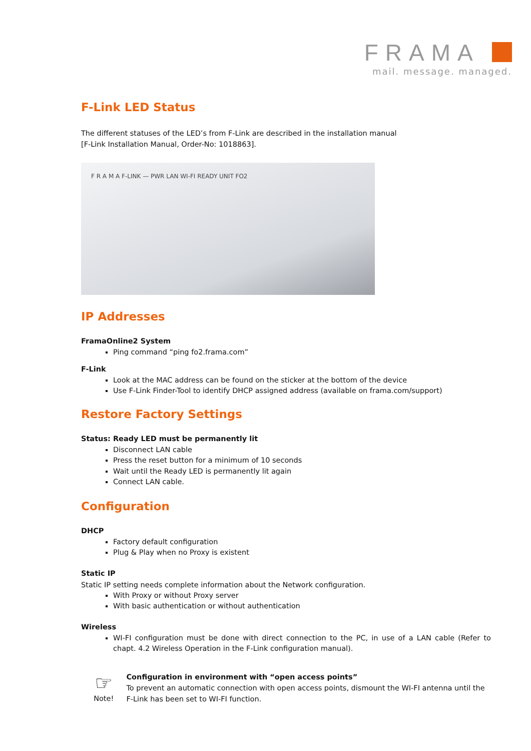FRAMA
mail. message. managed.
F-Link LED Status
The different statuses of the LED’s from F-Link are described in the installation manual
[F-Link Installation Manual, Order-No: 1018863].
F R A M A F-LINK — PWR LAN WI-FI READY UNIT FO2
IP Addresses
FramaOnline2 System
Ping command “ping fo2.frama.com”
F-Link
Look at the MAC address can be found on the sticker at the bottom of the device
Use F-Link Finder-Tool to identify DHCP assigned address (available on frama.com/support)
Restore Factory Settings
Status: Ready LED must be permanently lit
Disconnect LAN cable
Press the reset button for a minimum of 10 seconds
Wait until the Ready LED is permanently lit again
Connect LAN cable.
Configuration
DHCP
Factory default configuration
Plug & Play when no Proxy is existent
Static IP
Static IP setting needs complete information about the Network configuration.
With Proxy or without Proxy server
With basic authentication or without authentication
Wireless
WI-FI configuration must be done with direct connection to the PC, in use of a LAN cable (Refer to chapt. 4.2 Wireless Operation in the F-Link configuration manual).
☞
Note!
Configuration in environment with “open access points”
To prevent an automatic connection with open access points, dismount the WI-FI antenna until the F-Link has been set to WI-FI function.